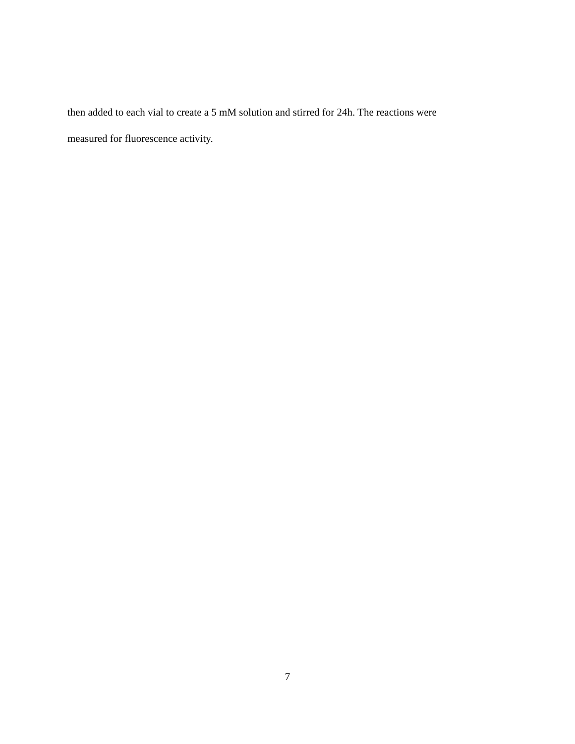then added to each vial to create a 5 mM solution and stirred for 24h. The reactions were
measured for fluorescence activity.
7